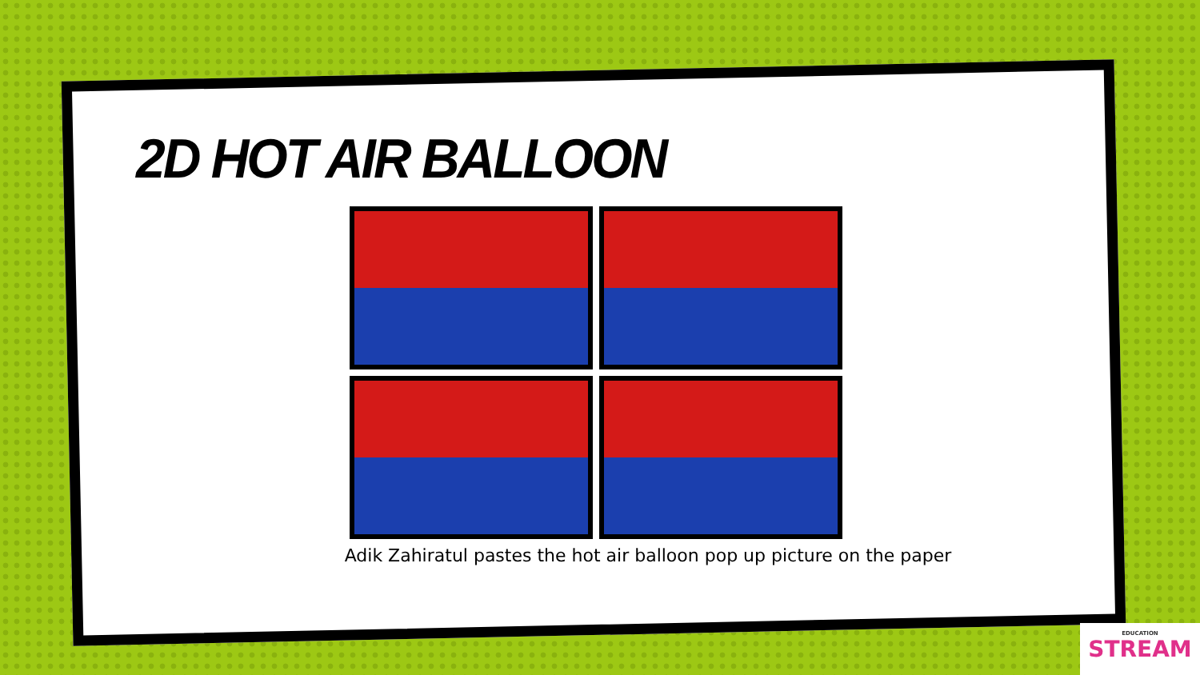2D HOT AIR BALLOON
Adik Zahiratul pastes the hot air balloon pop up picture on the paper
EDUCATION
STREAM